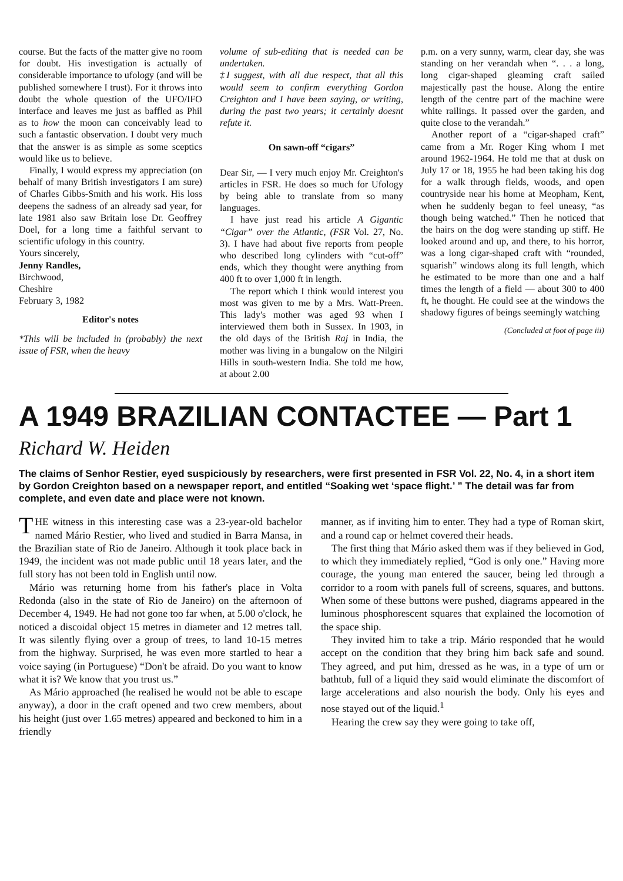course. But the facts of the matter give no room for doubt. His investigation is actually of considerable importance to ufology (and will be published somewhere I trust). For it throws into doubt the whole question of the UFO/IFO interface and leaves me just as baffled as Phil as to how the moon can conceivably lead to such a fantastic observation. I doubt very much that the answer is as simple as some sceptics would like us to believe.
Finally, I would express my appreciation (on behalf of many British investigators I am sure) of Charles Gibbs-Smith and his work. His loss deepens the sadness of an already sad year, for late 1981 also saw Britain lose Dr. Geoffrey Doel, for a long time a faithful servant to scientific ufology in this country.
Yours sincerely,
Jenny Randles,
Birchwood,
Cheshire
February 3, 1982
Editor's notes
*This will be included in (probably) the next issue of FSR, when the heavy
volume of sub-editing that is needed can be undertaken.
‡I suggest, with all due respect, that all this would seem to confirm everything Gordon Creighton and I have been saying, or writing, during the past two years; it certainly doesnt refute it.
On sawn-off “cigars”
Dear Sir, — I very much enjoy Mr. Creighton's articles in FSR. He does so much for Ufology by being able to translate from so many languages.
I have just read his article A Gigantic “Cigar” over the Atlantic, (FSR Vol. 27, No. 3). I have had about five reports from people who described long cylinders with “cut-off” ends, which they thought were anything from 400 ft to over 1,000 ft in length.
The report which I think would interest you most was given to me by a Mrs. Watt-Preen. This lady's mother was aged 93 when I interviewed them both in Sussex. In 1903, in the old days of the British Raj in India, the mother was living in a bungalow on the Nilgiri Hills in south-western India. She told me how, at about 2.00
p.m. on a very sunny, warm, clear day, she was standing on her verandah when “. . . a long, long cigar-shaped gleaming craft sailed majestically past the house. Along the entire length of the centre part of the machine were white railings. It passed over the garden, and quite close to the verandah.”
Another report of a “cigar-shaped craft” came from a Mr. Roger King whom I met around 1962-1964. He told me that at dusk on July 17 or 18, 1955 he had been taking his dog for a walk through fields, woods, and open countryside near his home at Meopham, Kent, when he suddenly began to feel uneasy, “as though being watched.” Then he noticed that the hairs on the dog were standing up stiff. He looked around and up, and there, to his horror, was a long cigar-shaped craft with “rounded, squarish” windows along its full length, which he estimated to be more than one and a half times the length of a field — about 300 to 400 ft, he thought. He could see at the windows the shadowy figures of beings seemingly watching
(Concluded at foot of page iii)
A 1949 BRAZILIAN CONTACTEE — Part 1
Richard W. Heiden
The claims of Senhor Restier, eyed suspiciously by researchers, were first presented in FSR Vol. 22, No. 4, in a short item by Gordon Creighton based on a newspaper report, and entitled “Soaking wet ‘space flight.’ ” The detail was far from complete, and even date and place were not known.
THE witness in this interesting case was a 23-year-old bachelor named Mário Restier, who lived and studied in Barra Mansa, in the Brazilian state of Rio de Janeiro. Although it took place back in 1949, the incident was not made public until 18 years later, and the full story has not been told in English until now.
Mário was returning home from his father's place in Volta Redonda (also in the state of Rio de Janeiro) on the afternoon of December 4, 1949. He had not gone too far when, at 5.00 o'clock, he noticed a discoidal object 15 metres in diameter and 12 metres tall. It was silently flying over a group of trees, to land 10-15 metres from the highway. Surprised, he was even more startled to hear a voice saying (in Portuguese) “Don't be afraid. Do you want to know what it is? We know that you trust us.”
As Mário approached (he realised he would not be able to escape anyway), a door in the craft opened and two crew members, about his height (just over 1.65 metres) appeared and beckoned to him in a friendly
manner, as if inviting him to enter. They had a type of Roman skirt, and a round cap or helmet covered their heads.
The first thing that Mário asked them was if they believed in God, to which they immediately replied, “God is only one.” Having more courage, the young man entered the saucer, being led through a corridor to a room with panels full of screens, squares, and buttons. When some of these buttons were pushed, diagrams appeared in the luminous phosphorescent squares that explained the locomotion of the space ship.
They invited him to take a trip. Mário responded that he would accept on the condition that they bring him back safe and sound. They agreed, and put him, dressed as he was, in a type of urn or bathtub, full of a liquid they said would eliminate the discomfort of large accelerations and also nourish the body. Only his eyes and nose stayed out of the liquid.<sup>1</sup>
Hearing the crew say they were going to take off,